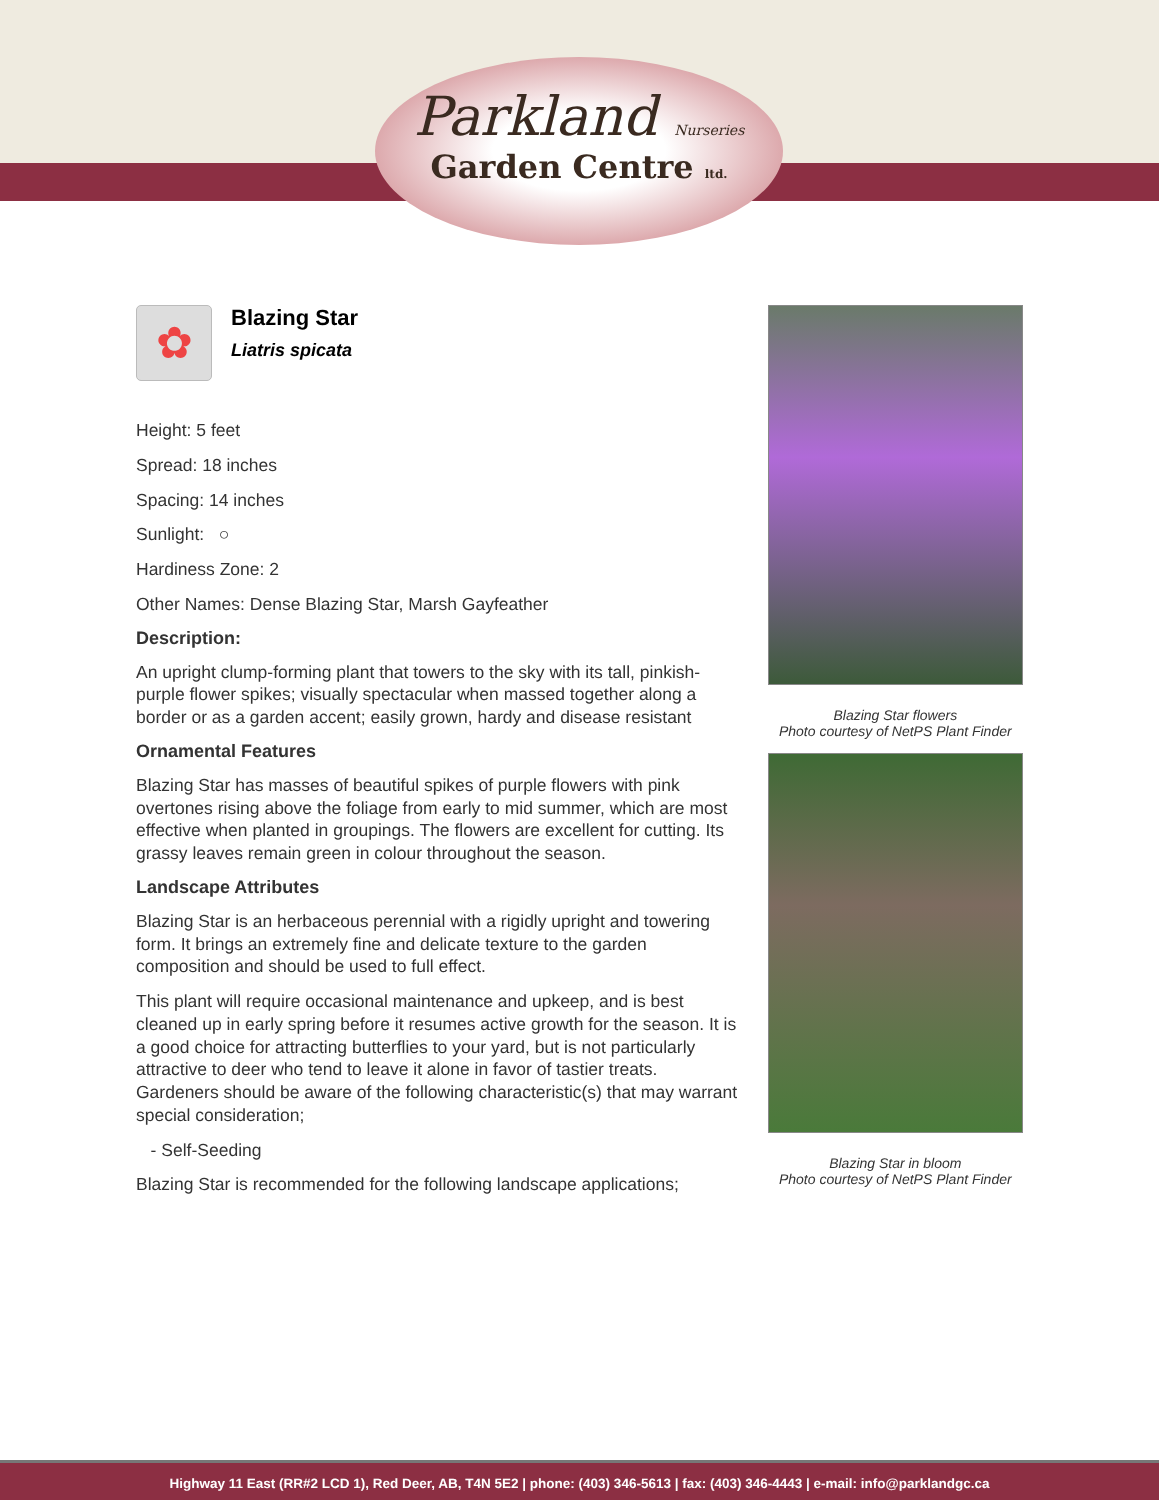Parkland Nurseries
Garden Centre ltd.
✿
Blazing Star
Liatris spicata
Height: 5 feet
Spread: 18 inches
Spacing: 14 inches
Sunlight: ○
Hardiness Zone: 2
Other Names: Dense Blazing Star, Marsh Gayfeather
Description:
An upright clump-forming plant that towers to the sky with its tall, pinkish-purple flower spikes; visually spectacular when massed together along a border or as a garden accent; easily grown, hardy and disease resistant
Ornamental Features
Blazing Star has masses of beautiful spikes of purple flowers with pink overtones rising above the foliage from early to mid summer, which are most effective when planted in groupings. The flowers are excellent for cutting. Its grassy leaves remain green in colour throughout the season.
Landscape Attributes
Blazing Star is an herbaceous perennial with a rigidly upright and towering form. It brings an extremely fine and delicate texture to the garden composition and should be used to full effect.
This plant will require occasional maintenance and upkeep, and is best cleaned up in early spring before it resumes active growth for the season. It is a good choice for attracting butterflies to your yard, but is not particularly attractive to deer who tend to leave it alone in favor of tastier treats. Gardeners should be aware of the following characteristic(s) that may warrant special consideration;
- Self-Seeding
Blazing Star is recommended for the following landscape applications;
Blazing Star flowers
Photo courtesy of NetPS Plant Finder
Blazing Star in bloom
Photo courtesy of NetPS Plant Finder
Highway 11 East (RR#2 LCD 1), Red Deer, AB, T4N 5E2 | phone: (403) 346-5613 | fax: (403) 346-4443 | e-mail: info@parklandgc.ca